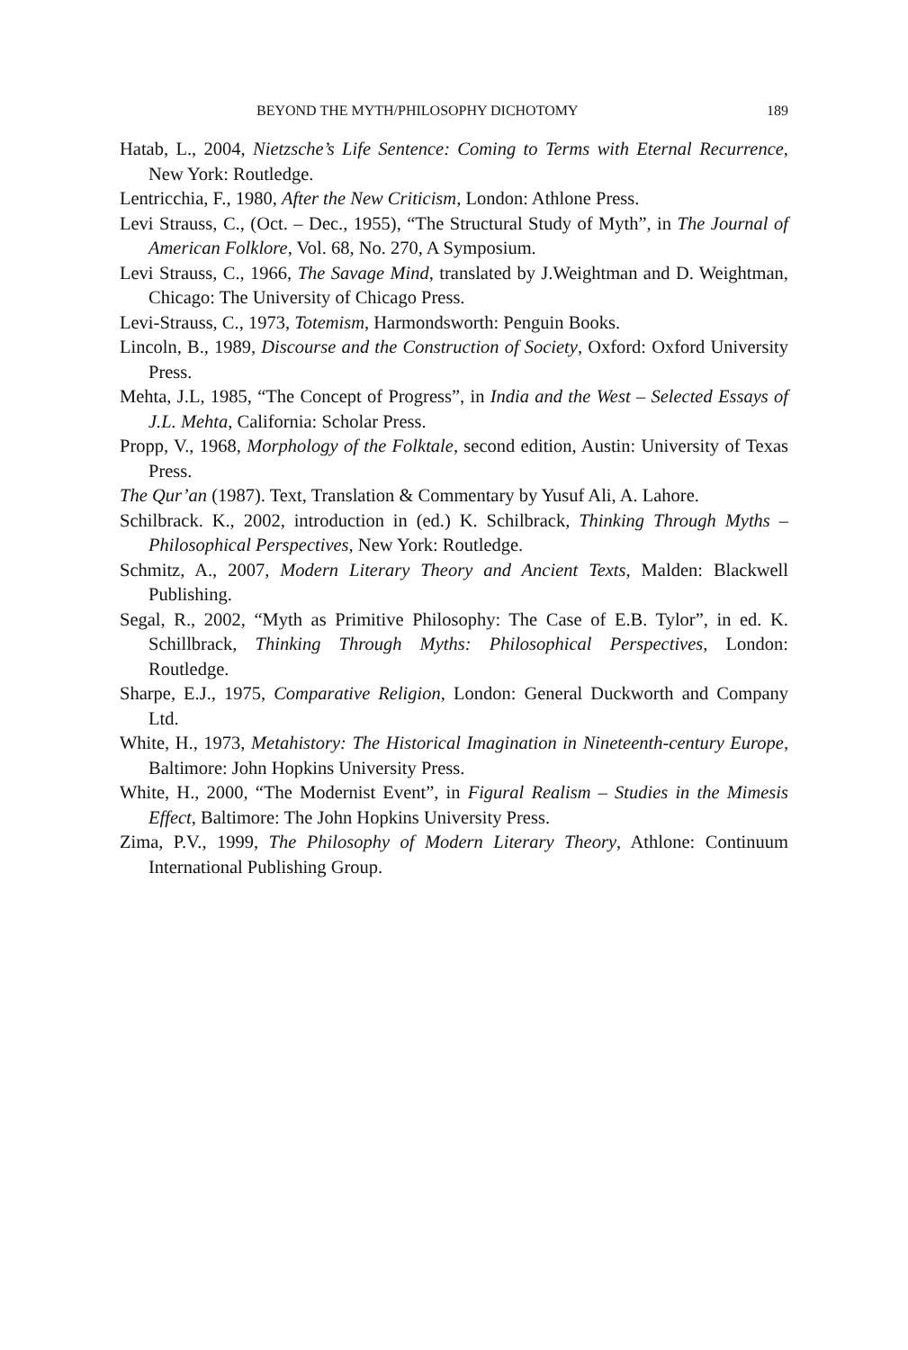BEYOND THE MYTH/PHILOSOPHY DICHOTOMY 189
Hatab, L., 2004, Nietzsche’s Life Sentence: Coming to Terms with Eternal Recurrence, New York: Routledge.
Lentricchia, F., 1980, After the New Criticism, London: Athlone Press.
Levi Strauss, C., (Oct. – Dec., 1955), “The Structural Study of Myth”, in The Journal of American Folklore, Vol. 68, No. 270, A Symposium.
Levi Strauss, C., 1966, The Savage Mind, translated by J.Weightman and D. Weightman, Chicago: The University of Chicago Press.
Levi-Strauss, C., 1973, Totemism, Harmondsworth: Penguin Books.
Lincoln, B., 1989, Discourse and the Construction of Society, Oxford: Oxford University Press.
Mehta, J.L, 1985, “The Concept of Progress”, in India and the West – Selected Essays of J.L. Mehta, California: Scholar Press.
Propp, V., 1968, Morphology of the Folktale, second edition, Austin: University of Texas Press.
The Qur’an (1987). Text, Translation & Commentary by Yusuf Ali, A. Lahore.
Schilbrack. K., 2002, introduction in (ed.) K. Schilbrack, Thinking Through Myths – Philosophical Perspectives, New York: Routledge.
Schmitz, A., 2007, Modern Literary Theory and Ancient Texts, Malden: Blackwell Publishing.
Segal, R., 2002, “Myth as Primitive Philosophy: The Case of E.B. Tylor”, in ed. K. Schillbrack, Thinking Through Myths: Philosophical Perspectives, London: Routledge.
Sharpe, E.J., 1975, Comparative Religion, London: General Duckworth and Company Ltd.
White, H., 1973, Metahistory: The Historical Imagination in Nineteenth-century Europe, Baltimore: John Hopkins University Press.
White, H., 2000, “The Modernist Event”, in Figural Realism – Studies in the Mimesis Effect, Baltimore: The John Hopkins University Press.
Zima, P.V., 1999, The Philosophy of Modern Literary Theory, Athlone: Continuum International Publishing Group.